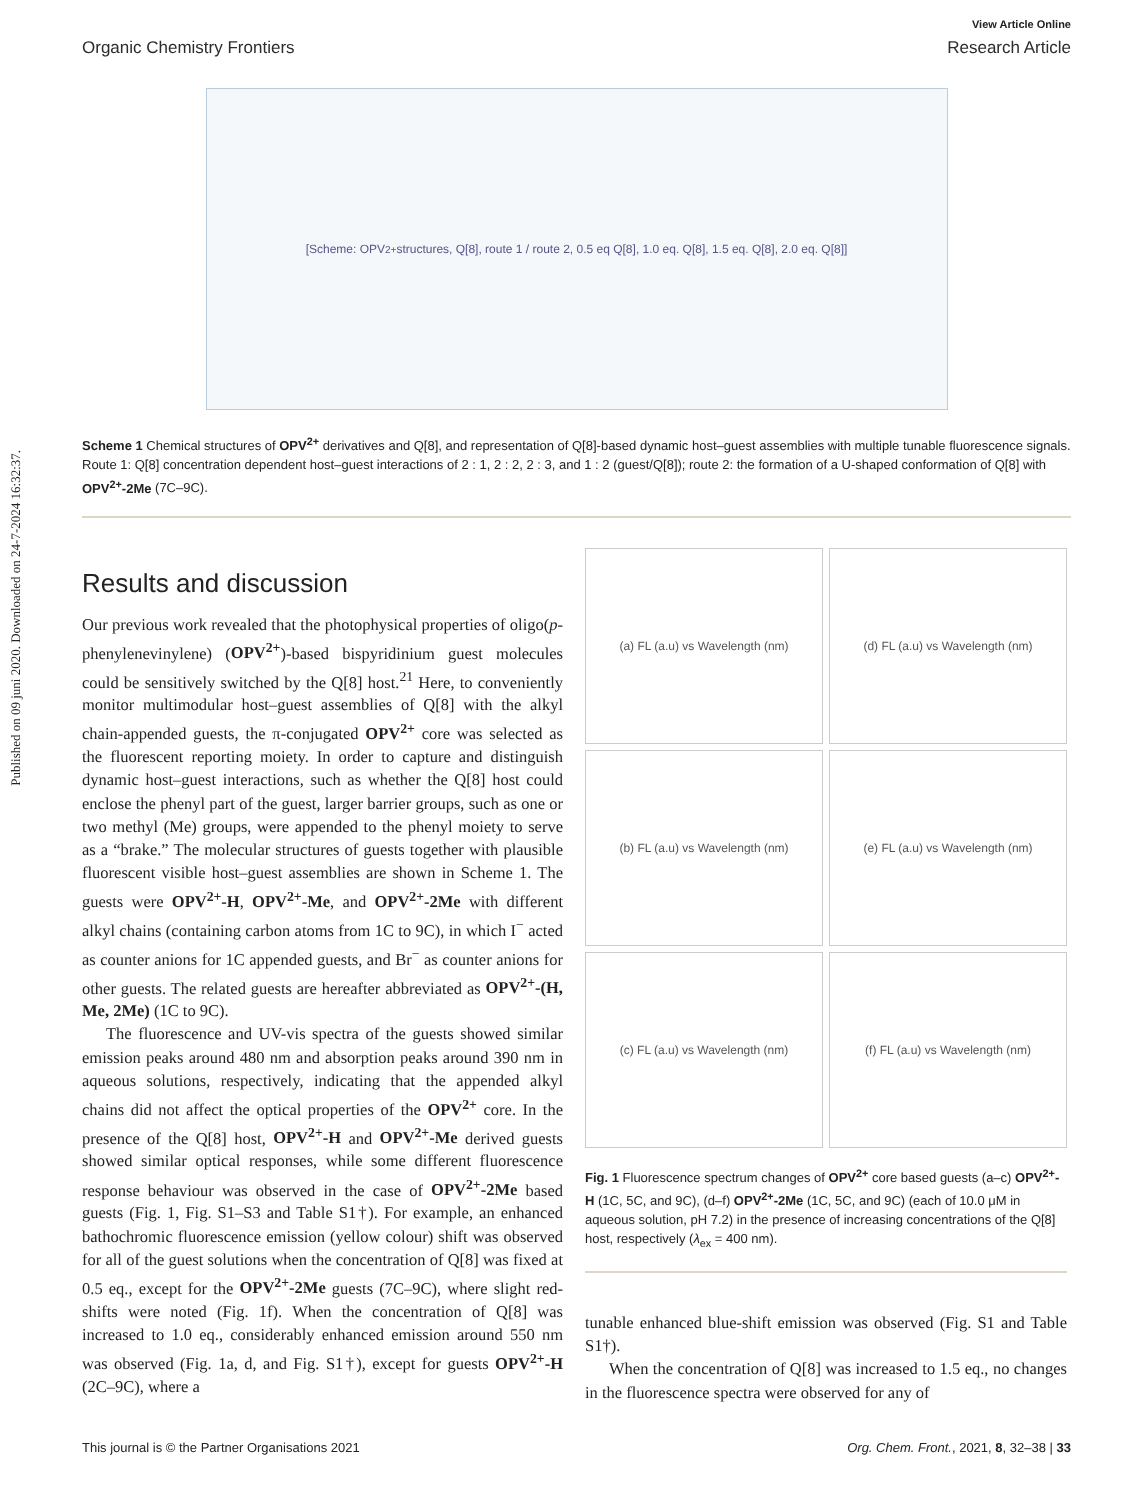Published on 09 juni 2020. Downloaded on 24-7-2024 16:32:37.
View Article Online
Organic Chemistry Frontiers Research Article
[Scheme: OPV<sup>2+</sup> structures, Q[8], route 1 / route 2, 0.5 eq Q[8], 1.0 eq. Q[8], 1.5 eq. Q[8], 2.0 eq. Q[8]]
Scheme 1 Chemical structures of OPV<sup>2+</sup> derivatives and Q[8], and representation of Q[8]-based dynamic host–guest assemblies with multiple tunable fluorescence signals. Route 1: Q[8] concentration dependent host–guest interactions of 2 : 1, 2 : 2, 2 : 3, and 1 : 2 (guest/Q[8]); route 2: the formation of a U-shaped conformation of Q[8] with OPV<sup>2+</sup>-2Me (7C–9C).
Results and discussion
Our previous work revealed that the photophysical properties of oligo(p-phenylenevinylene) (OPV<sup>2+</sup>)-based bispyridinium guest molecules could be sensitively switched by the Q[8] host.<sup>21</sup> Here, to conveniently monitor multimodular host–guest assemblies of Q[8] with the alkyl chain-appended guests, the π-conjugated OPV<sup>2+</sup> core was selected as the fluorescent reporting moiety. In order to capture and distinguish dynamic host–guest interactions, such as whether the Q[8] host could enclose the phenyl part of the guest, larger barrier groups, such as one or two methyl (Me) groups, were appended to the phenyl moiety to serve as a “brake.” The molecular structures of guests together with plausible fluorescent visible host–guest assemblies are shown in Scheme 1. The guests were OPV<sup>2+</sup>-H, OPV<sup>2+</sup>-Me, and OPV<sup>2+</sup>-2Me with different alkyl chains (containing carbon atoms from 1C to 9C), in which I<sup>−</sup> acted as counter anions for 1C appended guests, and Br<sup>−</sup> as counter anions for other guests. The related guests are hereafter abbreviated as OPV<sup>2+</sup>-(H, Me, 2Me) (1C to 9C).
The fluorescence and UV-vis spectra of the guests showed similar emission peaks around 480 nm and absorption peaks around 390 nm in aqueous solutions, respectively, indicating that the appended alkyl chains did not affect the optical properties of the OPV<sup>2+</sup> core. In the presence of the Q[8] host, OPV<sup>2+</sup>-H and OPV<sup>2+</sup>-Me derived guests showed similar optical responses, while some different fluorescence response behaviour was observed in the case of OPV<sup>2+</sup>-2Me based guests (Fig. 1, Fig. S1–S3 and Table S1†). For example, an enhanced bathochromic fluorescence emission (yellow colour) shift was observed for all of the guest solutions when the concentration of Q[8] was fixed at 0.5 eq., except for the OPV<sup>2+</sup>-2Me guests (7C–9C), where slight red-shifts were noted (Fig. 1f). When the concentration of Q[8] was increased to 1.0 eq., considerably enhanced emission around 550 nm was observed (Fig. 1a, d, and Fig. S1†), except for guests OPV<sup>2+</sup>-H (2C–9C), where a
(a) FL (a.u) vs Wavelength (nm)
(d) FL (a.u) vs Wavelength (nm)
(b) FL (a.u) vs Wavelength (nm)
(e) FL (a.u) vs Wavelength (nm)
(c) FL (a.u) vs Wavelength (nm)
(f) FL (a.u) vs Wavelength (nm)
Fig. 1 Fluorescence spectrum changes of OPV<sup>2+</sup> core based guests (a–c) OPV<sup>2+</sup>-H (1C, 5C, and 9C), (d–f) OPV<sup>2+</sup>-2Me (1C, 5C, and 9C) (each of 10.0 μM in aqueous solution, pH 7.2) in the presence of increasing concentrations of the Q[8] host, respectively (λ<sub>ex</sub> = 400 nm).
tunable enhanced blue-shift emission was observed (Fig. S1 and Table S1†).
When the concentration of Q[8] was increased to 1.5 eq., no changes in the fluorescence spectra were observed for any of
This journal is © the Partner Organisations 2021 Org. Chem. Front., 2021, 8, 32–38 | 33